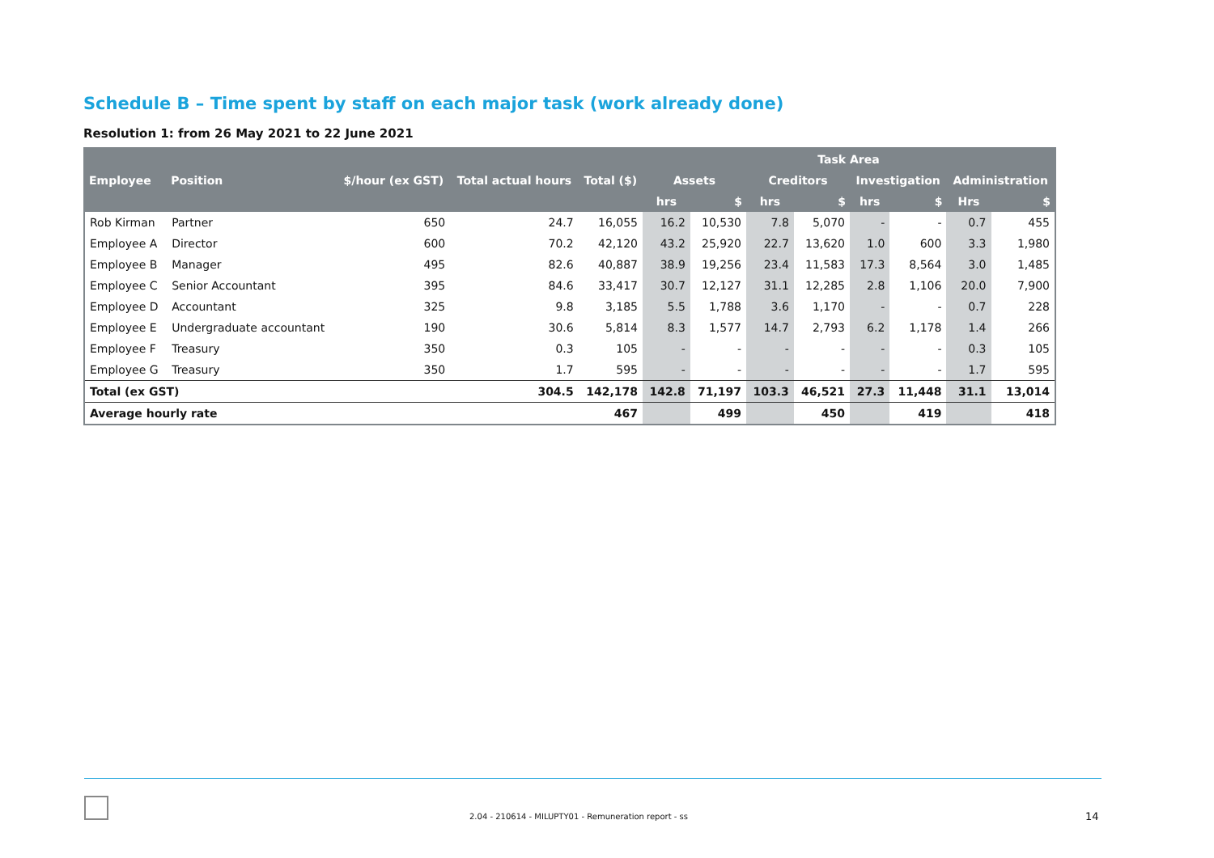Schedule B – Time spent by staff on each major task (work already done)
Resolution 1: from 26 May 2021 to 22 June 2021
| Employee | Position | $/hour (ex GST) | Total actual hours | Total ($) | Task Area | | | | | | | |
| --- | --- | --- | --- | --- | --- | --- | --- | --- | --- | --- | --- | --- |
| | | | | | Assets | | Creditors | | Investigation | | Administration | |
| | | | | | hrs | $ | hrs | $ | hrs | $ | Hrs | $ |
| Rob Kirman | Partner | 650 | 24.7 | 16,055 | 16.2 | 10,530 | 7.8 | 5,070 | - | - | 0.7 | 455 |
| Employee A | Director | 600 | 70.2 | 42,120 | 43.2 | 25,920 | 22.7 | 13,620 | 1.0 | 600 | 3.3 | 1,980 |
| Employee B | Manager | 495 | 82.6 | 40,887 | 38.9 | 19,256 | 23.4 | 11,583 | 17.3 | 8,564 | 3.0 | 1,485 |
| Employee C | Senior Accountant | 395 | 84.6 | 33,417 | 30.7 | 12,127 | 31.1 | 12,285 | 2.8 | 1,106 | 20.0 | 7,900 |
| Employee D | Accountant | 325 | 9.8 | 3,185 | 5.5 | 1,788 | 3.6 | 1,170 | - | - | 0.7 | 228 |
| Employee E | Undergraduate accountant | 190 | 30.6 | 5,814 | 8.3 | 1,577 | 14.7 | 2,793 | 6.2 | 1,178 | 1.4 | 266 |
| Employee F | Treasury | 350 | 0.3 | 105 | - | - | - | - | - | - | 0.3 | 105 |
| Employee G | Treasury | 350 | 1.7 | 595 | - | - | - | - | - | - | 1.7 | 595 |
| Total (ex GST) | | | 304.5 | 142,178 | 142.8 | 71,197 | 103.3 | 46,521 | 27.3 | 11,448 | 31.1 | 13,014 |
| Average hourly rate | | | | 467 | | 499 | | 450 | | 419 | | 418 |
2.04 - 210614 - MILUPTY01 - Remuneration report - ss
14